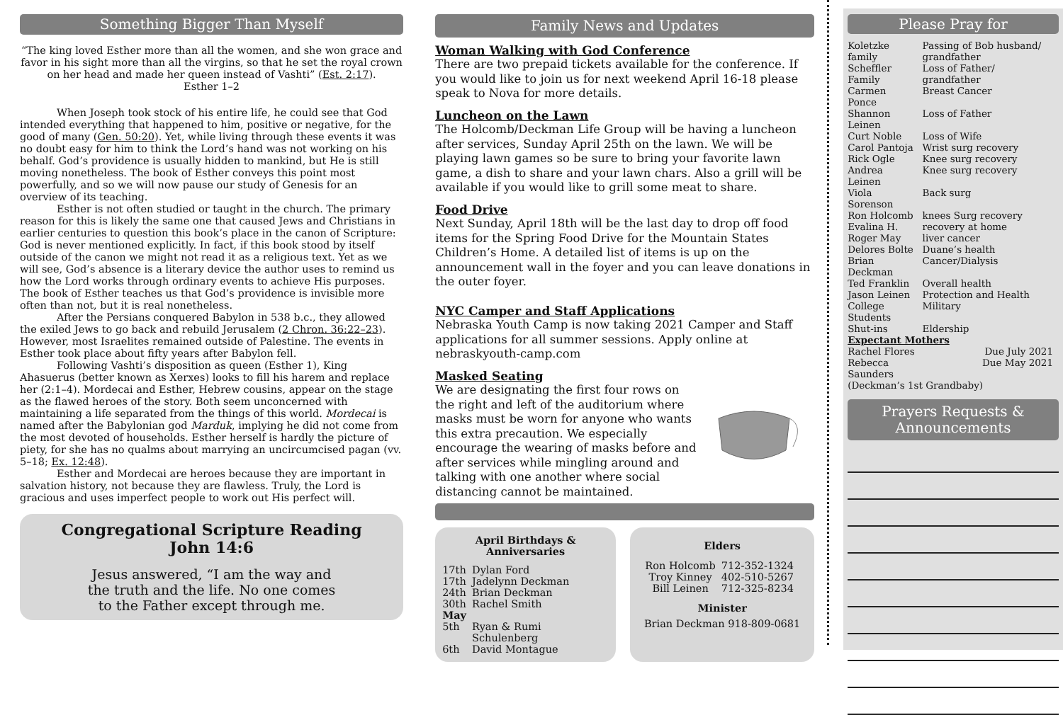Something Bigger Than Myself
“The king loved Esther more than all the women, and she won grace and favor in his sight more than all the virgins, so that he set the royal crown on her head and made her queen instead of Vashti” (Est. 2:17).
Esther 1–2
When Joseph took stock of his entire life, he could see that God intended everything that happened to him, positive or negative, for the good of many (Gen. 50:20). Yet, while living through these events it was no doubt easy for him to think the Lord’s hand was not working on his behalf. God’s providence is usually hidden to mankind, but He is still moving nonetheless. The book of Esther conveys this point most powerfully, and so we will now pause our study of Genesis for an overview of its teaching.
Esther is not often studied or taught in the church. The primary reason for this is likely the same one that caused Jews and Christians in earlier centuries to question this book’s place in the canon of Scripture: God is never mentioned explicitly. In fact, if this book stood by itself outside of the canon we might not read it as a religious text. Yet as we will see, God’s absence is a literary device the author uses to remind us how the Lord works through ordinary events to achieve His purposes. The book of Esther teaches us that God’s providence is invisible more often than not, but it is real nonetheless.
After the Persians conquered Babylon in 538 b.c., they allowed the exiled Jews to go back and rebuild Jerusalem (2 Chron. 36:22–23). However, most Israelites remained outside of Palestine. The events in Esther took place about fifty years after Babylon fell.
Following Vashti’s disposition as queen (Esther 1), King Ahasuerus (better known as Xerxes) looks to fill his harem and replace her (2:1–4). Mordecai and Esther, Hebrew cousins, appear on the stage as the flawed heroes of the story. Both seem unconcerned with maintaining a life separated from the things of this world. Mordecai is named after the Babylonian god Marduk, implying he did not come from the most devoted of households. Esther herself is hardly the picture of piety, for she has no qualms about marrying an uncircumcised pagan (vv. 5–18; Ex. 12:48).
Esther and Mordecai are heroes because they are important in salvation history, not because they are flawless. Truly, the Lord is gracious and uses imperfect people to work out His perfect will.
Congregational Scripture Reading
John 14:6
Jesus answered, “I am the way and
the truth and the life. No one comes
to the Father except through me.
Family News and Updates
Woman Walking with God Conference
There are two prepaid tickets available for the conference. If you would like to join us for next weekend April 16-18 please speak to Nova for more details.
Luncheon on the Lawn
The Holcomb/Deckman Life Group will be having a luncheon after services, Sunday April 25th on the lawn. We will be playing lawn games so be sure to bring your favorite lawn game, a dish to share and your lawn chars. Also a grill will be available if you would like to grill some meat to share.
Food Drive
Next Sunday, April 18th will be the last day to drop off food items for the Spring Food Drive for the Mountain States Children’s Home. A detailed list of items is up on the announcement wall in the foyer and you can leave donations in the outer foyer.
NYC Camper and Staff Applications
Nebraska Youth Camp is now taking 2021 Camper and Staff applications for all summer sessions. Apply online at nebraskyouth-camp.com
Masked Seating
We are designating the first four rows on the right and left of the auditorium where masks must be worn for anyone who wants this extra precaution. We especially encourage the wearing of masks before and after services while mingling around and talking with one another where social distancing cannot be maintained.
April Birthdays &
Anniversaries
| 17th | Dylan Ford |
| 17th | Jadelynn Deckman |
| 24th | Brian Deckman |
| 30th | Rachel Smith |
| May | |
| 5th | Ryan & Rumi Schulenberg |
| 6th | David Montague |
Elders
| Ron Holcomb | 712-352-1324 |
| Troy Kinney | 402-510-5267 |
| Bill Leinen | 712-325-8234 |
Minister
Brian Deckman 918-809-0681
Please Pray for
| Koletzke family | Passing of Bob husband/ grandfather |
| Scheffler Family | Loss of Father/ grandfather |
| Carmen Ponce | Breast Cancer |
| Shannon Leinen | Loss of Father |
| Curt Noble | Loss of Wife |
| Carol Pantoja | Wrist surg recovery |
| Rick Ogle | Knee surg recovery |
| Andrea Leinen | Knee surg recovery |
| Viola Sorenson | Back surg |
| Ron Holcomb | knees Surg recovery |
| Evalina H. | recovery at home |
| Roger May | liver cancer |
| Delores Bolte | Duane’s health |
| Brian Deckman | Cancer/Dialysis |
| Ted Franklin | Overall health |
| Jason Leinen | Protection and Health |
| College Students | Military |
| Shut-ins | Eldership |
| Expectant Mothers | |
| Rachel Flores | Due July 2021 |
| Rebecca Saunders | Due May 2021 |
| (Deckman’s 1st Grandbaby) | |
Prayers Requests &
Announcements